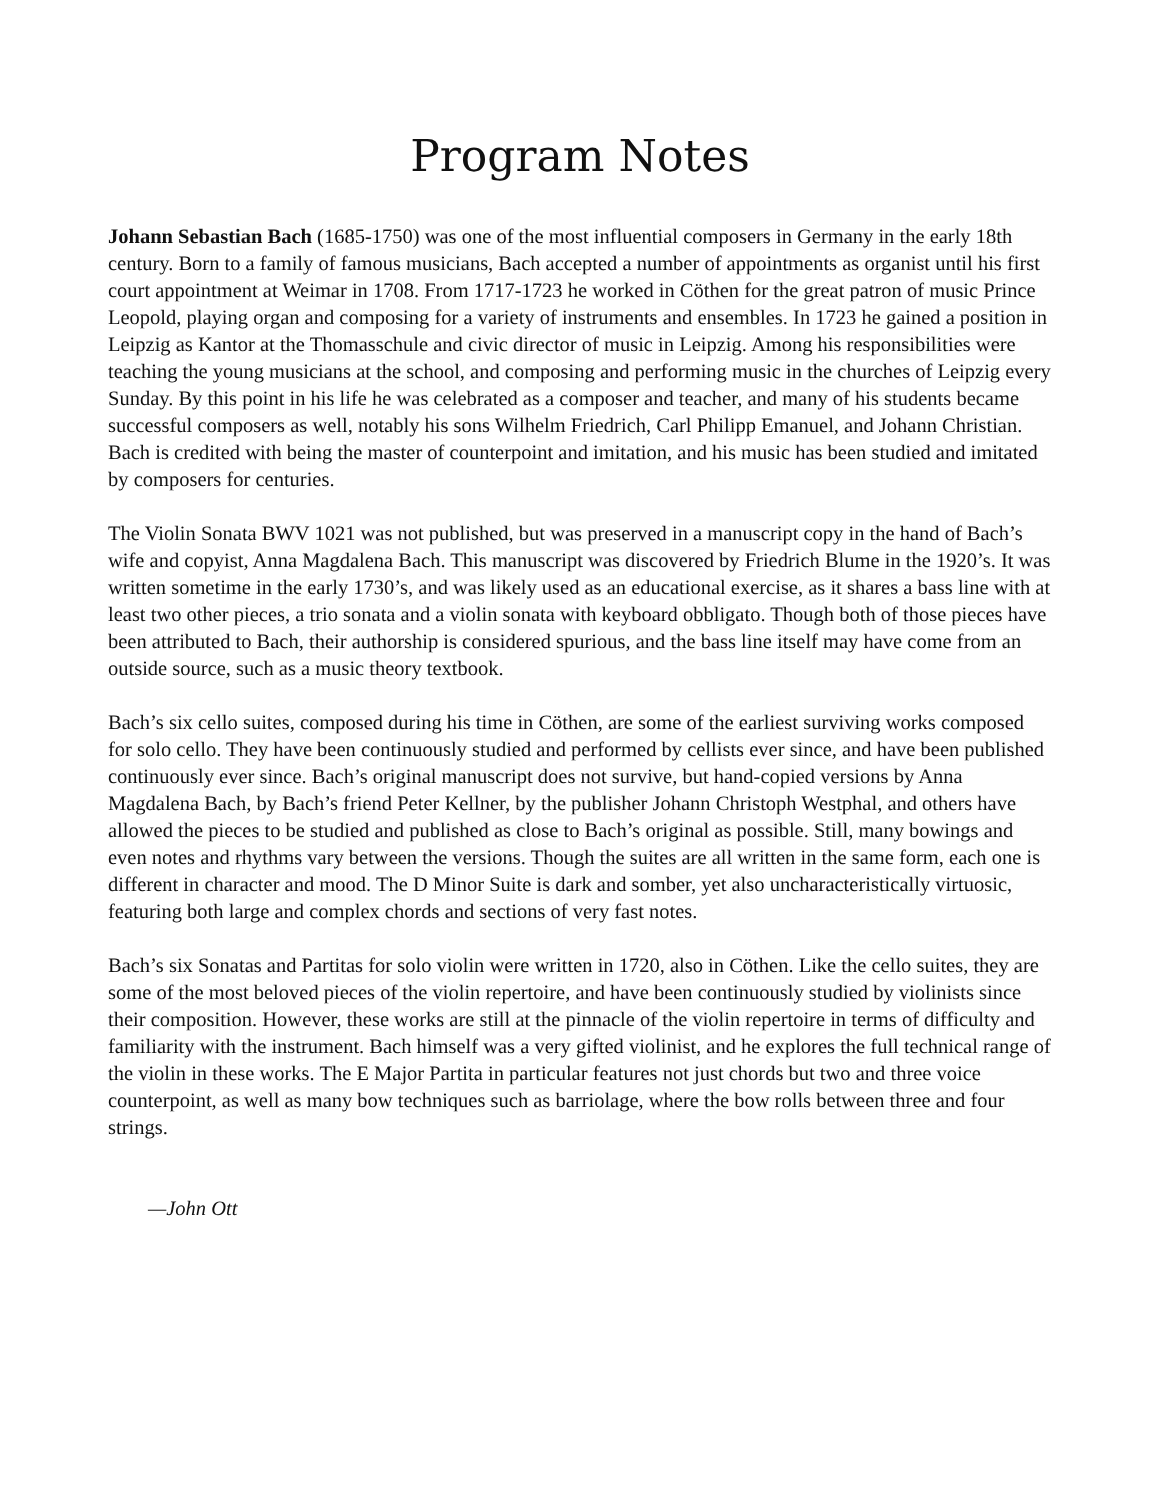Program Notes
Johann Sebastian Bach (1685-1750) was one of the most influential composers in Germany in the early 18th century. Born to a family of famous musicians, Bach accepted a number of appointments as organist until his first court appointment at Weimar in 1708. From 1717-1723 he worked in Cöthen for the great patron of music Prince Leopold, playing organ and composing for a variety of instruments and ensembles. In 1723 he gained a position in Leipzig as Kantor at the Thomasschule and civic director of music in Leipzig. Among his responsibilities were teaching the young musicians at the school, and composing and performing music in the churches of Leipzig every Sunday. By this point in his life he was celebrated as a composer and teacher, and many of his students became successful composers as well, notably his sons Wilhelm Friedrich, Carl Philipp Emanuel, and Johann Christian. Bach is credited with being the master of counterpoint and imitation, and his music has been studied and imitated by composers for centuries.
The Violin Sonata BWV 1021 was not published, but was preserved in a manuscript copy in the hand of Bach’s wife and copyist, Anna Magdalena Bach. This manuscript was discovered by Friedrich Blume in the 1920’s. It was written sometime in the early 1730’s, and was likely used as an educational exercise, as it shares a bass line with at least two other pieces, a trio sonata and a violin sonata with keyboard obbligato. Though both of those pieces have been attributed to Bach, their authorship is considered spurious, and the bass line itself may have come from an outside source, such as a music theory textbook.
Bach’s six cello suites, composed during his time in Cöthen, are some of the earliest surviving works composed for solo cello. They have been continuously studied and performed by cellists ever since, and have been published continuously ever since. Bach’s original manuscript does not survive, but hand-copied versions by Anna Magdalena Bach, by Bach’s friend Peter Kellner, by the publisher Johann Christoph Westphal, and others have allowed the pieces to be studied and published as close to Bach’s original as possible. Still, many bowings and even notes and rhythms vary between the versions. Though the suites are all written in the same form, each one is different in character and mood. The D Minor Suite is dark and somber, yet also uncharacteristically virtuosic, featuring both large and complex chords and sections of very fast notes.
Bach’s six Sonatas and Partitas for solo violin were written in 1720, also in Cöthen. Like the cello suites, they are some of the most beloved pieces of the violin repertoire, and have been continuously studied by violinists since their composition. However, these works are still at the pinnacle of the violin repertoire in terms of difficulty and familiarity with the instrument. Bach himself was a very gifted violinist, and he explores the full technical range of the violin in these works. The E Major Partita in particular features not just chords but two and three voice counterpoint, as well as many bow techniques such as barriolage, where the bow rolls between three and four strings.
—John Ott